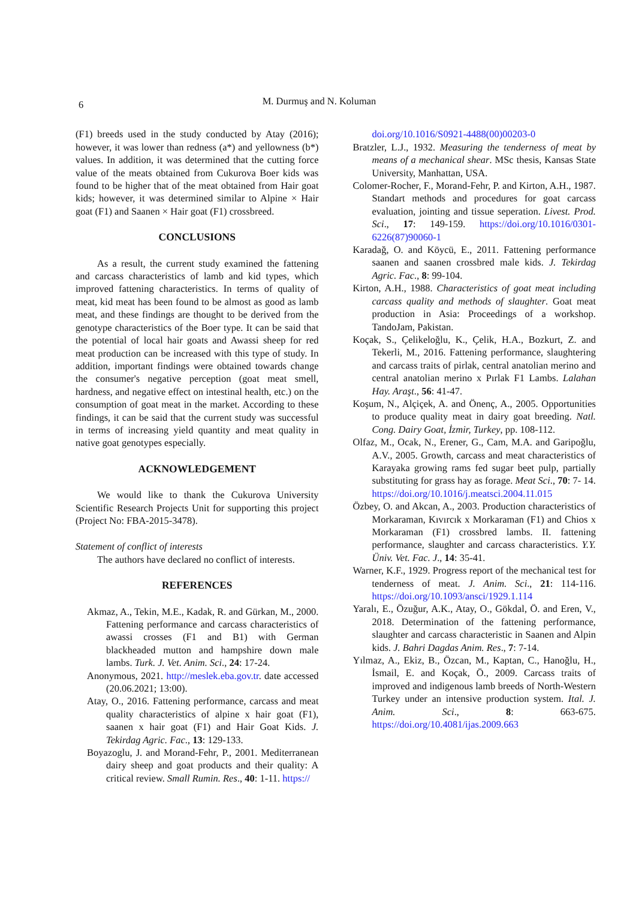6
M. Durmuş and N. Koluman
(F1) breeds used in the study conducted by Atay (2016); however, it was lower than redness (a*) and yellowness (b*) values. In addition, it was determined that the cutting force value of the meats obtained from Cukurova Boer kids was found to be higher that of the meat obtained from Hair goat kids; however, it was determined similar to Alpine × Hair goat (F1) and Saanen × Hair goat (F1) crossbreed.
CONCLUSIONS
As a result, the current study examined the fattening and carcass characteristics of lamb and kid types, which improved fattening characteristics. In terms of quality of meat, kid meat has been found to be almost as good as lamb meat, and these findings are thought to be derived from the genotype characteristics of the Boer type. It can be said that the potential of local hair goats and Awassi sheep for red meat production can be increased with this type of study. In addition, important findings were obtained towards change the consumer's negative perception (goat meat smell, hardness, and negative effect on intestinal health, etc.) on the consumption of goat meat in the market. According to these findings, it can be said that the current study was successful in terms of increasing yield quantity and meat quality in native goat genotypes especially.
ACKNOWLEDGEMENT
We would like to thank the Cukurova University Scientific Research Projects Unit for supporting this project (Project No: FBA-2015-3478).
Statement of conflict of interests
The authors have declared no conflict of interests.
REFERENCES
Akmaz, A., Tekin, M.E., Kadak, R. and Gürkan, M., 2000. Fattening performance and carcass characteristics of awassi crosses (F1 and B1) with German blackheaded mutton and hampshire down male lambs. Turk. J. Vet. Anim. Sci., 24: 17-24.
Anonymous, 2021. http://meslek.eba.gov.tr. date accessed (20.06.2021; 13:00).
Atay, O., 2016. Fattening performance, carcass and meat quality characteristics of alpine x hair goat (F1), saanen x hair goat (F1) and Hair Goat Kids. J. Tekirdag Agric. Fac., 13: 129-133.
Boyazoglu, J. and Morand-Fehr, P., 2001. Mediterranean dairy sheep and goat products and their quality: A critical review. Small Rumin. Res., 40: 1-11. https://
doi.org/10.1016/S0921-4488(00)00203-0
Bratzler, L.J., 1932. Measuring the tenderness of meat by means of a mechanical shear. MSc thesis, Kansas State University, Manhattan, USA.
Colomer-Rocher, F., Morand-Fehr, P. and Kirton, A.H., 1987. Standart methods and procedures for goat carcass evaluation, jointing and tissue seperation. Livest. Prod. Sci., 17: 149-159. https://doi.org/10.1016/0301-6226(87)90060-1
Karadağ, O. and Köycü, E., 2011. Fattening performance saanen and saanen crossbred male kids. J. Tekirdag Agric. Fac., 8: 99-104.
Kirton, A.H., 1988. Characteristics of goat meat including carcass quality and methods of slaughter. Goat meat production in Asia: Proceedings of a workshop. TandoJam, Pakistan.
Koçak, S., Çelikeloğlu, K., Çelik, H.A., Bozkurt, Z. and Tekerli, M., 2016. Fattening performance, slaughtering and carcass traits of pirlak, central anatolian merino and central anatolian merino x Pırlak F1 Lambs. Lalahan Hay. Araşt., 56: 41-47.
Koşum, N., Alçiçek, A. and Önenç, A., 2005. Opportunities to produce quality meat in dairy goat breeding. Natl. Cong. Dairy Goat, İzmir, Turkey, pp. 108-112.
Olfaz, M., Ocak, N., Erener, G., Cam, M.A. and Garipoğlu, A.V., 2005. Growth, carcass and meat characteristics of Karayaka growing rams fed sugar beet pulp, partially substituting for grass hay as forage. Meat Sci., 70: 7- 14. https://doi.org/10.1016/j.meatsci.2004.11.015
Özbey, O. and Akcan, A., 2003. Production characteristics of Morkaraman, Kıvırcık x Morkaraman (F1) and Chios x Morkaraman (F1) crossbred lambs. II. fattening performance, slaughter and carcass characteristics. Y.Y. Üniv. Vet. Fac. J., 14: 35-41.
Warner, K.F., 1929. Progress report of the mechanical test for tenderness of meat. J. Anim. Sci., 21: 114-116. https://doi.org/10.1093/ansci/1929.1.114
Yaralı, E., Özuğur, A.K., Atay, O., Gökdal, Ö. and Eren, V., 2018. Determination of the fattening performance, slaughter and carcass characteristic in Saanen and Alpin kids. J. Bahri Dagdas Anim. Res., 7: 7-14.
Yılmaz, A., Ekiz, B., Özcan, M., Kaptan, C., Hanoğlu, H., İsmail, E. and Koçak, Ö., 2009. Carcass traits of improved and indigenous lamb breeds of North-Western Turkey under an intensive production system. Ital. J. Anim. Sci., 8: 663-675. https://doi.org/10.4081/ijas.2009.663